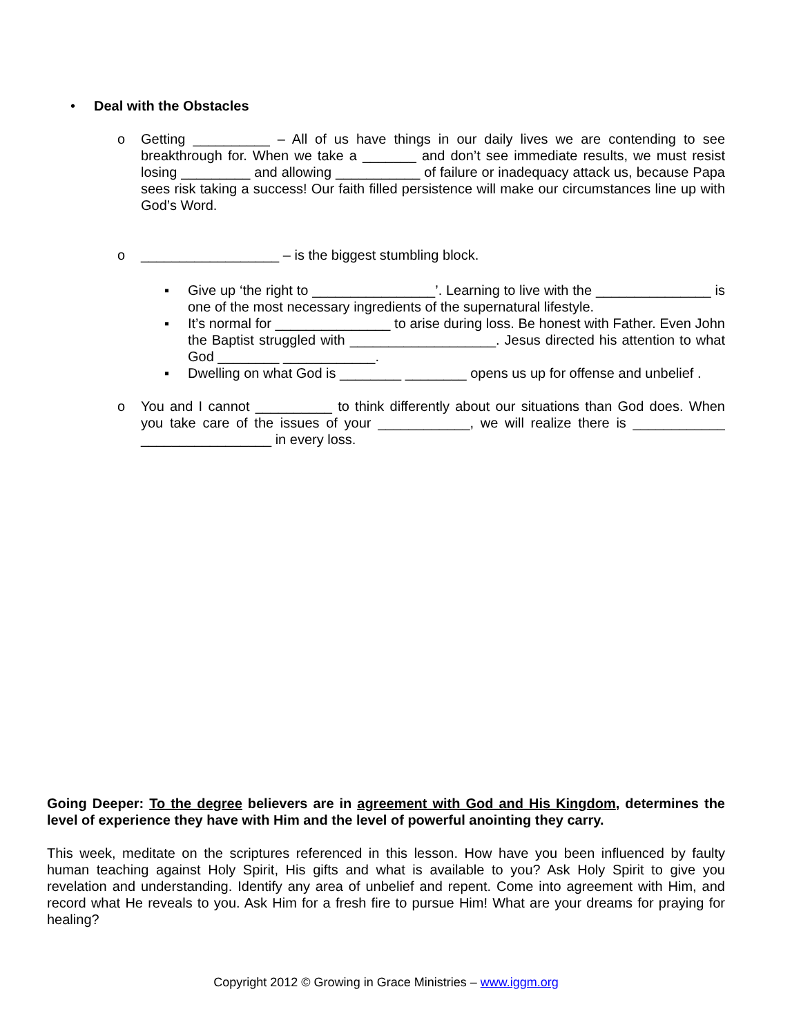• Deal with the Obstacles
o Getting __________ – All of us have things in our daily lives we are contending to see breakthrough for. When we take a _______ and don’t see immediate results, we must resist losing _________ and allowing ___________ of failure or inadequacy attack us, because Papa sees risk taking a success! Our faith filled persistence will make our circumstances line up with God’s Word.
o __________________ – is the biggest stumbling block.
▪ Give up ‘the right to ________________’. Learning to live with the _______________ is one of the most necessary ingredients of the supernatural lifestyle.
▪ It’s normal for _______________ to arise during loss. Be honest with Father. Even John the Baptist struggled with ___________________. Jesus directed his attention to what God ________ ____________.
▪ Dwelling on what God is ________ ________ opens us up for offense and unbelief .
o You and I cannot __________ to think differently about our situations than God does. When you take care of the issues of your ____________, we will realize there is ____________ _________________ in every loss.
Going Deeper: To the degree believers are in agreement with God and His Kingdom, determines the level of experience they have with Him and the level of powerful anointing they carry.
This week, meditate on the scriptures referenced in this lesson. How have you been influenced by faulty human teaching against Holy Spirit, His gifts and what is available to you? Ask Holy Spirit to give you revelation and understanding. Identify any area of unbelief and repent. Come into agreement with Him, and record what He reveals to you. Ask Him for a fresh fire to pursue Him! What are your dreams for praying for healing?
Copyright 2012 © Growing in Grace Ministries – www.iggm.org